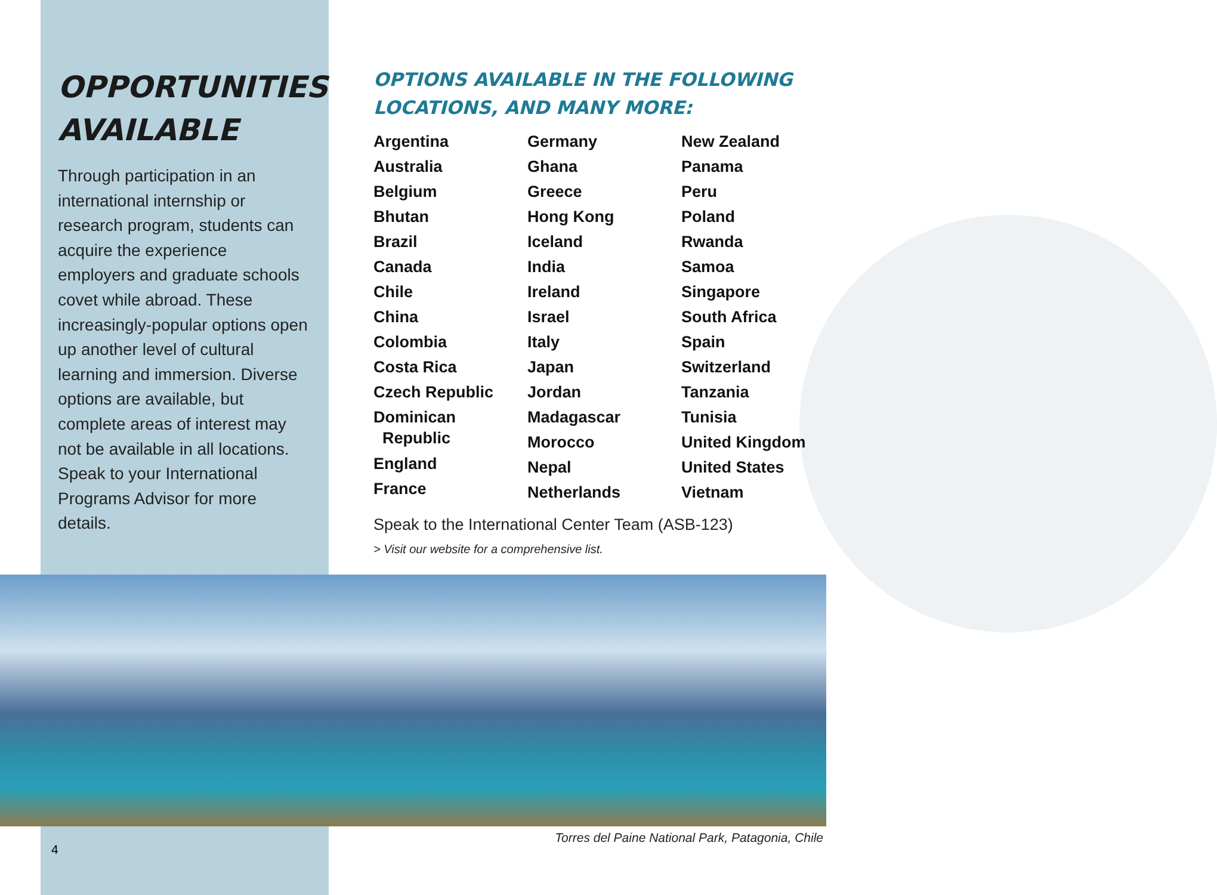OPPORTUNITIES AVAILABLE
Through participation in an international internship or research program, students can acquire the experience employers and graduate schools covet while abroad. These increasingly-popular options open up another level of cultural learning and immersion. Diverse options are available, but complete areas of interest may not be available in all locations. Speak to your International Programs Advisor for more details.
OPTIONS AVAILABLE IN THE FOLLOWING LOCATIONS, AND MANY MORE:
Argentina
Australia
Belgium
Bhutan
Brazil
Canada
Chile
China
Colombia
Costa Rica
Czech Republic
Dominican
Republic
England
France
Germany
Ghana
Greece
Hong Kong
Iceland
India
Ireland
Israel
Italy
Japan
Jordan
Madagascar
Morocco
Nepal
Netherlands
New Zealand
Panama
Peru
Poland
Rwanda
Samoa
Singapore
South Africa
Spain
Switzerland
Tanzania
Tunisia
United Kingdom
United States
Vietnam
Speak to the International Center Team (ASB-123)
> Visit our website for a comprehensive list.
Torres del Paine National Park, Patagonia, Chile
4